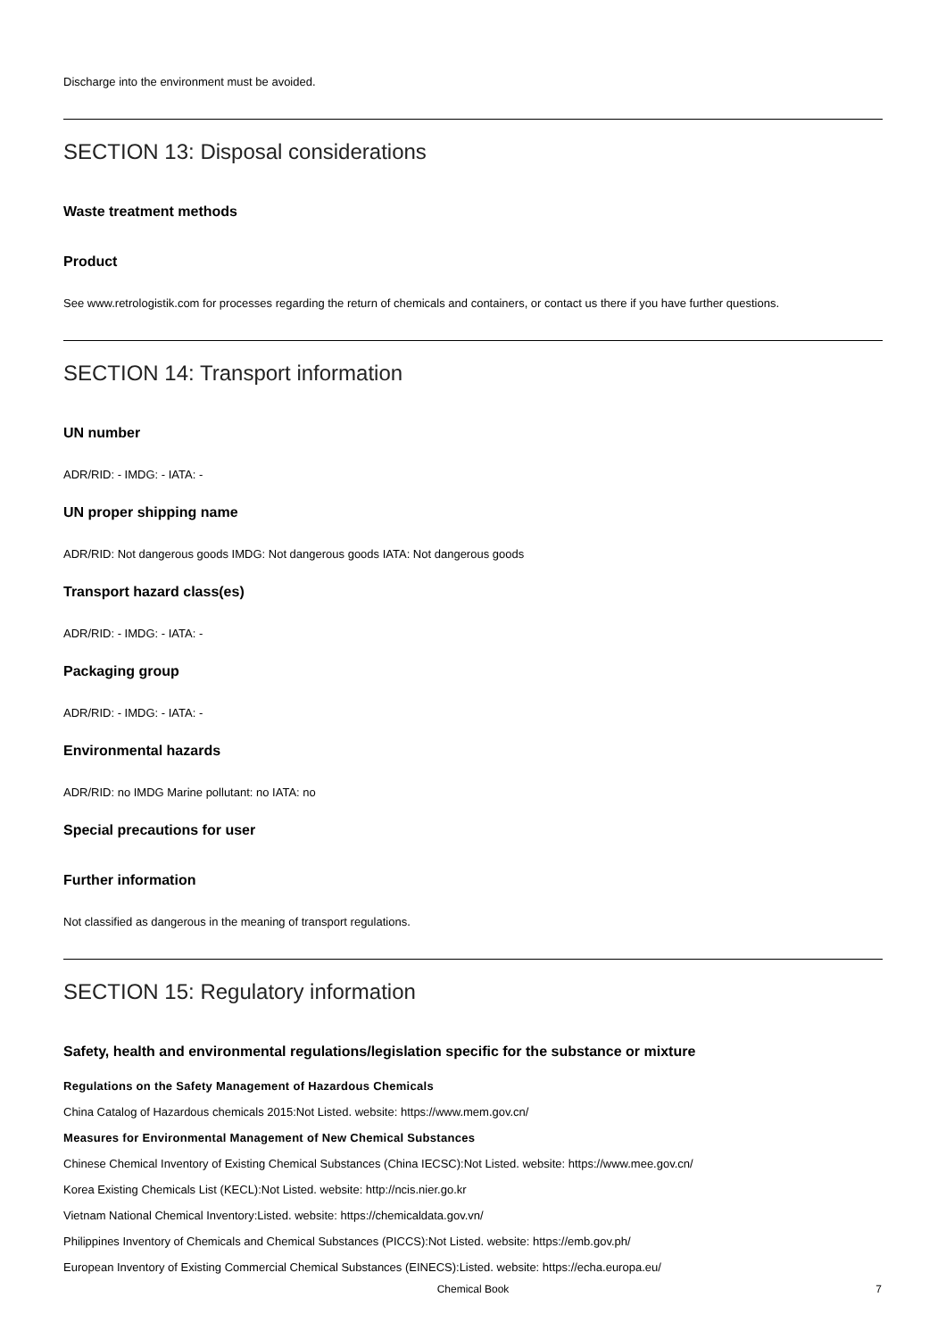Discharge into the environment must be avoided.
SECTION 13: Disposal considerations
Waste treatment methods
Product
See www.retrologistik.com for processes regarding the return of chemicals and containers, or contact us there if you have further questions.
SECTION 14: Transport information
UN number
ADR/RID: - IMDG: - IATA: -
UN proper shipping name
ADR/RID: Not dangerous goods IMDG: Not dangerous goods IATA: Not dangerous goods
Transport hazard class(es)
ADR/RID: - IMDG: - IATA: -
Packaging group
ADR/RID: - IMDG: - IATA: -
Environmental hazards
ADR/RID: no IMDG Marine pollutant: no IATA: no
Special precautions for user
Further information
Not classified as dangerous in the meaning of transport regulations.
SECTION 15: Regulatory information
Safety, health and environmental regulations/legislation specific for the substance or mixture
Regulations on the Safety Management of Hazardous Chemicals
China Catalog of Hazardous chemicals 2015:Not Listed. website: https://www.mem.gov.cn/
Measures for Environmental Management of New Chemical Substances
Chinese Chemical Inventory of Existing Chemical Substances (China IECSC):Not Listed. website: https://www.mee.gov.cn/
Korea Existing Chemicals List (KECL):Not Listed. website: http://ncis.nier.go.kr
Vietnam National Chemical Inventory:Listed. website: https://chemicaldata.gov.vn/
Philippines Inventory of Chemicals and Chemical Substances (PICCS):Not Listed. website: https://emb.gov.ph/
European Inventory of Existing Commercial Chemical Substances (EINECS):Listed. website: https://echa.europa.eu/
Chemical Book 7